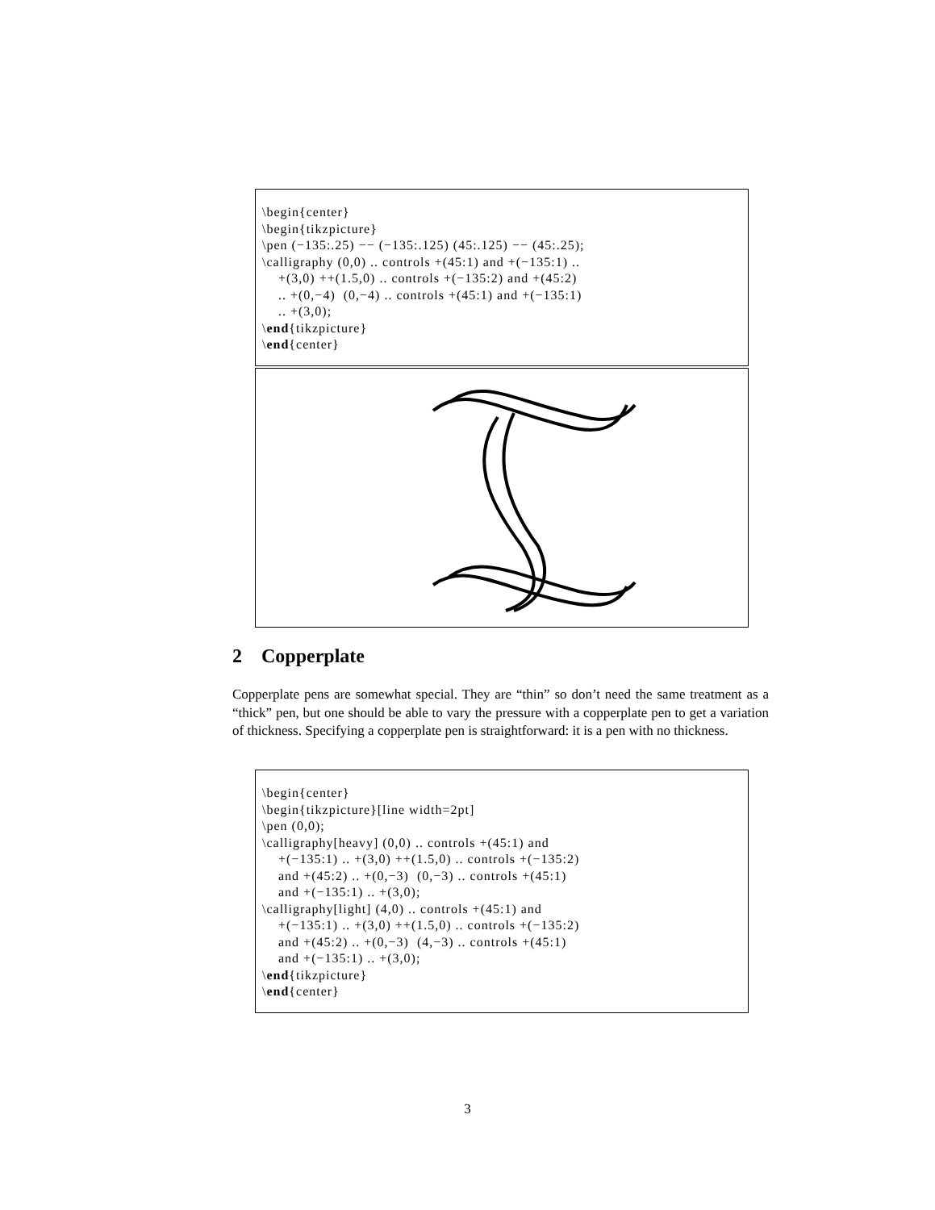\begin{center}
\begin{tikzpicture}
\pen (−135:.25) −− (−135:.125) (45:.125) −− (45:.25);
\calligraphy (0,0) .. controls +(45:1) and +(−135:1) ..
    +(3,0) ++(1.5,0) .. controls +(−135:2) and +(45:2)
    .. +(0,−4)  (0,−4) .. controls +(45:1) and +(−135:1)
    .. +(3,0);
\end{tikzpicture}
\end{center}
2 Copperplate
Copperplate pens are somewhat special. They are “thin” so don’t need the same treatment as a “thick” pen, but one should be able to vary the pressure with a copperplate pen to get a variation of thickness. Specifying a copperplate pen is straightforward: it is a pen with no thickness.
\begin{center}
\begin{tikzpicture}[line width=2pt]
\pen (0,0);
\calligraphy[heavy] (0,0) .. controls +(45:1) and
    +(−135:1) .. +(3,0) ++(1.5,0) .. controls +(−135:2)
    and +(45:2) .. +(0,−3)  (0,−3) .. controls +(45:1)
    and +(−135:1) .. +(3,0);
\calligraphy[light] (4,0) .. controls +(45:1) and
    +(−135:1) .. +(3,0) ++(1.5,0) .. controls +(−135:2)
    and +(45:2) .. +(0,−3)  (4,−3) .. controls +(45:1)
    and +(−135:1) .. +(3,0);
\end{tikzpicture}
\end{center}
3